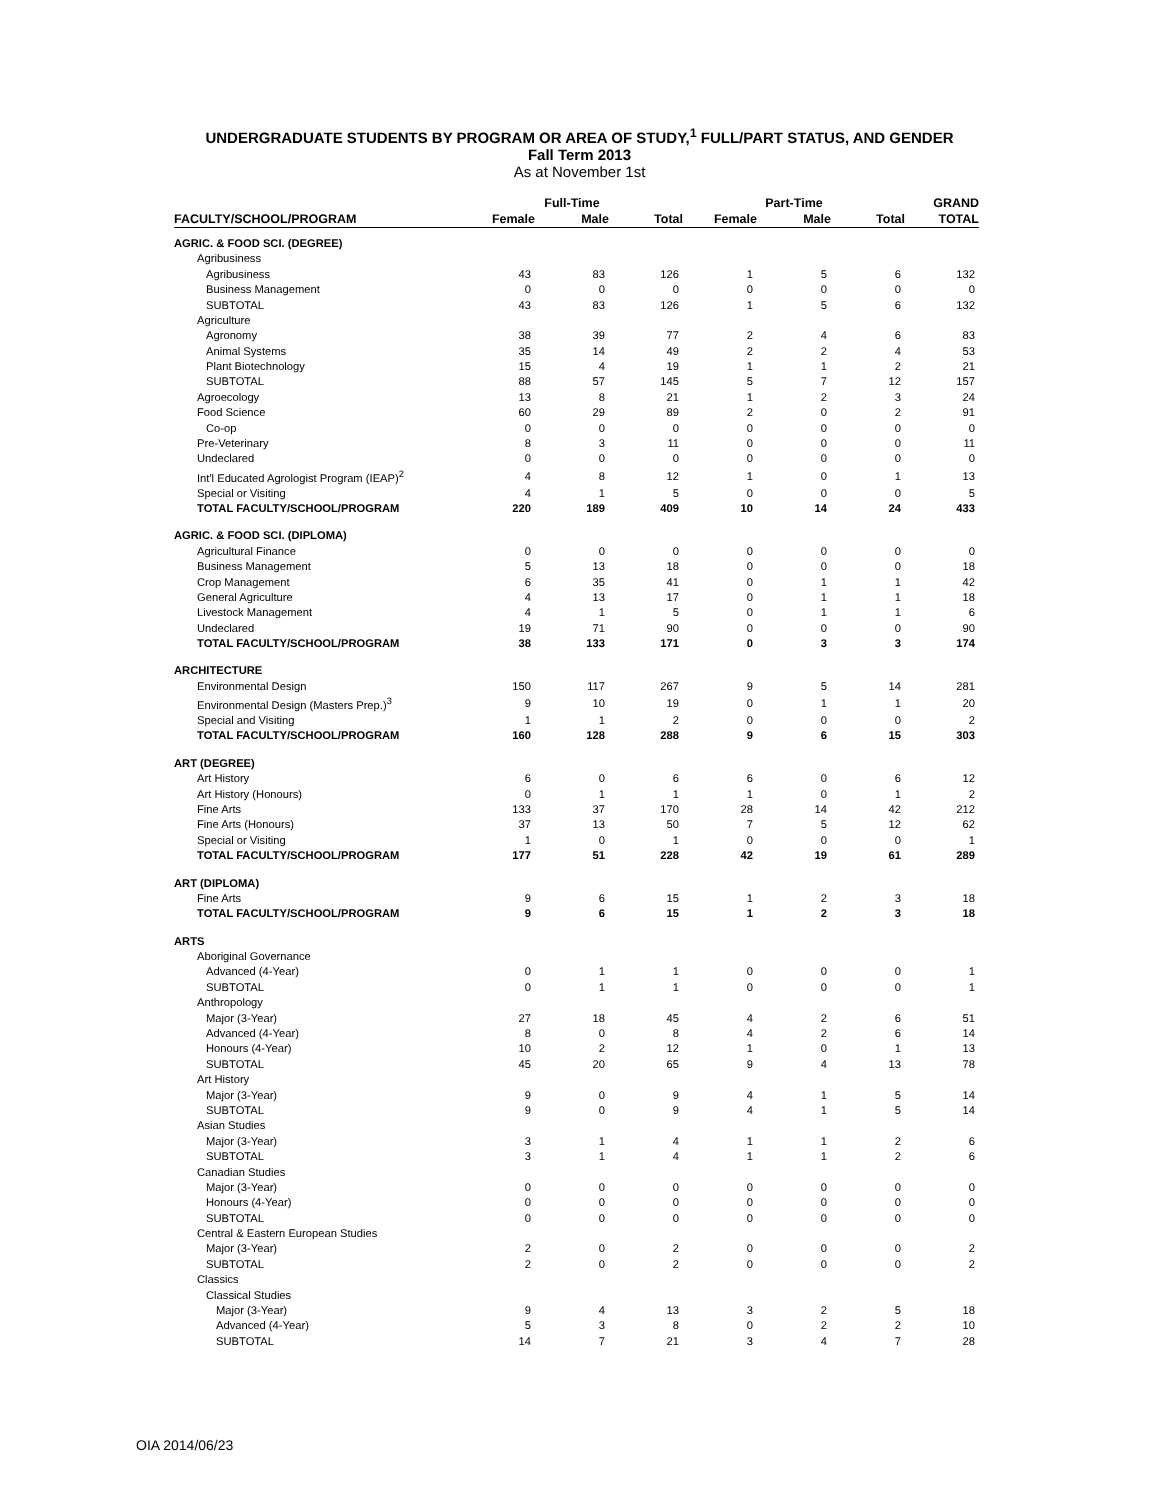UNDERGRADUATE STUDENTS BY PROGRAM OR AREA OF STUDY,<sup>1</sup> FULL/PART STATUS, AND GENDER
Fall Term 2013
As at November 1st
| | | Full-Time | | | Part-Time | | GRAND |
| --- | --- | --- | --- | --- | --- | --- | --- |
| FACULTY/SCHOOL/PROGRAM | Female | Male | Total | Female | Male | Total | TOTAL |
| AGRIC. & FOOD SCI. (DEGREE) | | | | | | | |
| Agribusiness | | | | | | | |
| Agribusiness | 43 | 83 | 126 | 1 | 5 | 6 | 132 |
| Business Management | 0 | 0 | 0 | 0 | 0 | 0 | 0 |
| SUBTOTAL | 43 | 83 | 126 | 1 | 5 | 6 | 132 |
| Agriculture | | | | | | | |
| Agronomy | 38 | 39 | 77 | 2 | 4 | 6 | 83 |
| Animal Systems | 35 | 14 | 49 | 2 | 2 | 4 | 53 |
| Plant Biotechnology | 15 | 4 | 19 | 1 | 1 | 2 | 21 |
| SUBTOTAL | 88 | 57 | 145 | 5 | 7 | 12 | 157 |
| Agroecology | 13 | 8 | 21 | 1 | 2 | 3 | 24 |
| Food Science | 60 | 29 | 89 | 2 | 0 | 2 | 91 |
| Co-op | 0 | 0 | 0 | 0 | 0 | 0 | 0 |
| Pre-Veterinary | 8 | 3 | 11 | 0 | 0 | 0 | 11 |
| Undeclared | 0 | 0 | 0 | 0 | 0 | 0 | 0 |
| Int'l Educated Agrologist Program (IEAP)<sup>2</sup> | 4 | 8 | 12 | 1 | 0 | 1 | 13 |
| Special or Visiting | 4 | 1 | 5 | 0 | 0 | 0 | 5 |
| TOTAL FACULTY/SCHOOL/PROGRAM | 220 | 189 | 409 | 10 | 14 | 24 | 433 |
| AGRIC. & FOOD SCI. (DIPLOMA) | | | | | | | |
| Agricultural Finance | 0 | 0 | 0 | 0 | 0 | 0 | 0 |
| Business Management | 5 | 13 | 18 | 0 | 0 | 0 | 18 |
| Crop Management | 6 | 35 | 41 | 0 | 1 | 1 | 42 |
| General Agriculture | 4 | 13 | 17 | 0 | 1 | 1 | 18 |
| Livestock Management | 4 | 1 | 5 | 0 | 1 | 1 | 6 |
| Undeclared | 19 | 71 | 90 | 0 | 0 | 0 | 90 |
| TOTAL FACULTY/SCHOOL/PROGRAM | 38 | 133 | 171 | 0 | 3 | 3 | 174 |
| ARCHITECTURE | | | | | | | |
| Environmental Design | 150 | 117 | 267 | 9 | 5 | 14 | 281 |
| Environmental Design (Masters Prep.)<sup>3</sup> | 9 | 10 | 19 | 0 | 1 | 1 | 20 |
| Special and Visiting | 1 | 1 | 2 | 0 | 0 | 0 | 2 |
| TOTAL FACULTY/SCHOOL/PROGRAM | 160 | 128 | 288 | 9 | 6 | 15 | 303 |
| ART (DEGREE) | | | | | | | |
| Art History | 6 | 0 | 6 | 6 | 0 | 6 | 12 |
| Art History (Honours) | 0 | 1 | 1 | 1 | 0 | 1 | 2 |
| Fine Arts | 133 | 37 | 170 | 28 | 14 | 42 | 212 |
| Fine Arts (Honours) | 37 | 13 | 50 | 7 | 5 | 12 | 62 |
| Special or Visiting | 1 | 0 | 1 | 0 | 0 | 0 | 1 |
| TOTAL FACULTY/SCHOOL/PROGRAM | 177 | 51 | 228 | 42 | 19 | 61 | 289 |
| ART (DIPLOMA) | | | | | | | |
| Fine Arts | 9 | 6 | 15 | 1 | 2 | 3 | 18 |
| TOTAL FACULTY/SCHOOL/PROGRAM | 9 | 6 | 15 | 1 | 2 | 3 | 18 |
| ARTS | | | | | | | |
| Aboriginal Governance | | | | | | | |
| Advanced (4-Year) | 0 | 1 | 1 | 0 | 0 | 0 | 1 |
| SUBTOTAL | 0 | 1 | 1 | 0 | 0 | 0 | 1 |
| Anthropology | | | | | | | |
| Major (3-Year) | 27 | 18 | 45 | 4 | 2 | 6 | 51 |
| Advanced (4-Year) | 8 | 0 | 8 | 4 | 2 | 6 | 14 |
| Honours (4-Year) | 10 | 2 | 12 | 1 | 0 | 1 | 13 |
| SUBTOTAL | 45 | 20 | 65 | 9 | 4 | 13 | 78 |
| Art History | | | | | | | |
| Major (3-Year) | 9 | 0 | 9 | 4 | 1 | 5 | 14 |
| SUBTOTAL | 9 | 0 | 9 | 4 | 1 | 5 | 14 |
| Asian Studies | | | | | | | |
| Major (3-Year) | 3 | 1 | 4 | 1 | 1 | 2 | 6 |
| SUBTOTAL | 3 | 1 | 4 | 1 | 1 | 2 | 6 |
| Canadian Studies | | | | | | | |
| Major (3-Year) | 0 | 0 | 0 | 0 | 0 | 0 | 0 |
| Honours (4-Year) | 0 | 0 | 0 | 0 | 0 | 0 | 0 |
| SUBTOTAL | 0 | 0 | 0 | 0 | 0 | 0 | 0 |
| Central & Eastern European Studies | | | | | | | |
| Major (3-Year) | 2 | 0 | 2 | 0 | 0 | 0 | 2 |
| SUBTOTAL | 2 | 0 | 2 | 0 | 0 | 0 | 2 |
| Classics | | | | | | | |
| Classical Studies | | | | | | | |
| Major (3-Year) | 9 | 4 | 13 | 3 | 2 | 5 | 18 |
| Advanced (4-Year) | 5 | 3 | 8 | 0 | 2 | 2 | 10 |
| SUBTOTAL | 14 | 7 | 21 | 3 | 4 | 7 | 28 |
OIA 2014/06/23